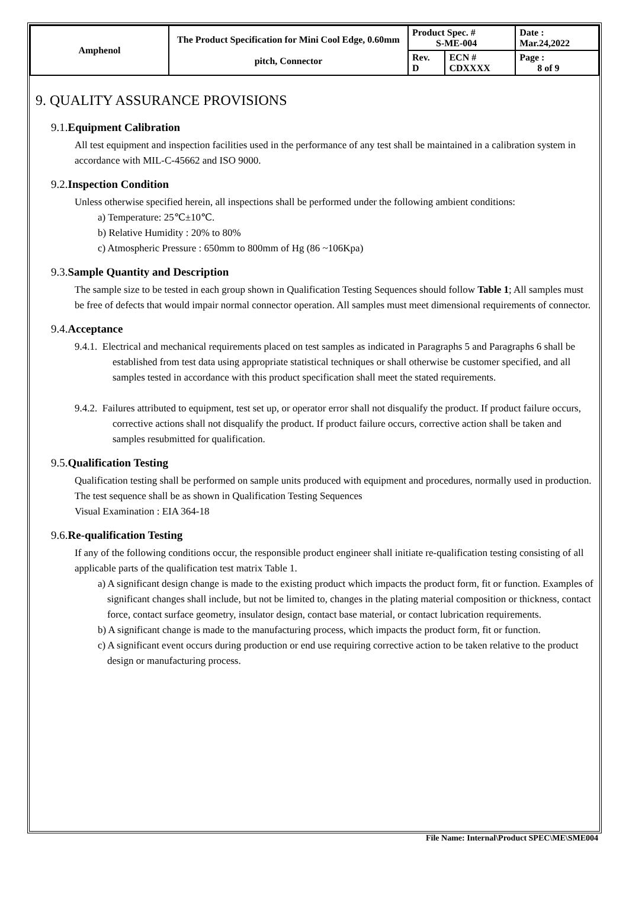| Amphenol | The Product Specification for Mini Cool Edge, 0.60mm pitch, Connector | Product Spec. # S-ME-004 | | Date : Mar.24,2022 |
| | | Rev. D | ECN # CDXXXX | Page : 8 of 9 |
9. QUALITY ASSURANCE PROVISIONS
9.1.Equipment Calibration
All test equipment and inspection facilities used in the performance of any test shall be maintained in a calibration system in accordance with MIL-C-45662 and ISO 9000.
9.2.Inspection Condition
Unless otherwise specified herein, all inspections shall be performed under the following ambient conditions:
a) Temperature: 25℃±10℃.
b) Relative Humidity : 20% to 80%
c) Atmospheric Pressure : 650mm to 800mm of Hg (86 ~106Kpa)
9.3.Sample Quantity and Description
The sample size to be tested in each group shown in Qualification Testing Sequences should follow Table 1; All samples must be free of defects that would impair normal connector operation. All samples must meet dimensional requirements of connector.
9.4.Acceptance
9.4.1. Electrical and mechanical requirements placed on test samples as indicated in Paragraphs 5 and Paragraphs 6 shall be established from test data using appropriate statistical techniques or shall otherwise be customer specified, and all samples tested in accordance with this product specification shall meet the stated requirements.
9.4.2. Failures attributed to equipment, test set up, or operator error shall not disqualify the product. If product failure occurs, corrective actions shall not disqualify the product. If product failure occurs, corrective action shall be taken and samples resubmitted for qualification.
9.5.Qualification Testing
Qualification testing shall be performed on sample units produced with equipment and procedures, normally used in production. The test sequence shall be as shown in Qualification Testing Sequences
Visual Examination : EIA 364-18
9.6.Re-qualification Testing
If any of the following conditions occur, the responsible product engineer shall initiate re-qualification testing consisting of all applicable parts of the qualification test matrix Table 1.
a) A significant design change is made to the existing product which impacts the product form, fit or function. Examples of significant changes shall include, but not be limited to, changes in the plating material composition or thickness, contact force, contact surface geometry, insulator design, contact base material, or contact lubrication requirements.
b) A significant change is made to the manufacturing process, which impacts the product form, fit or function.
c) A significant event occurs during production or end use requiring corrective action to be taken relative to the product design or manufacturing process.
File Name: Internal\Product SPEC\ME\SME004